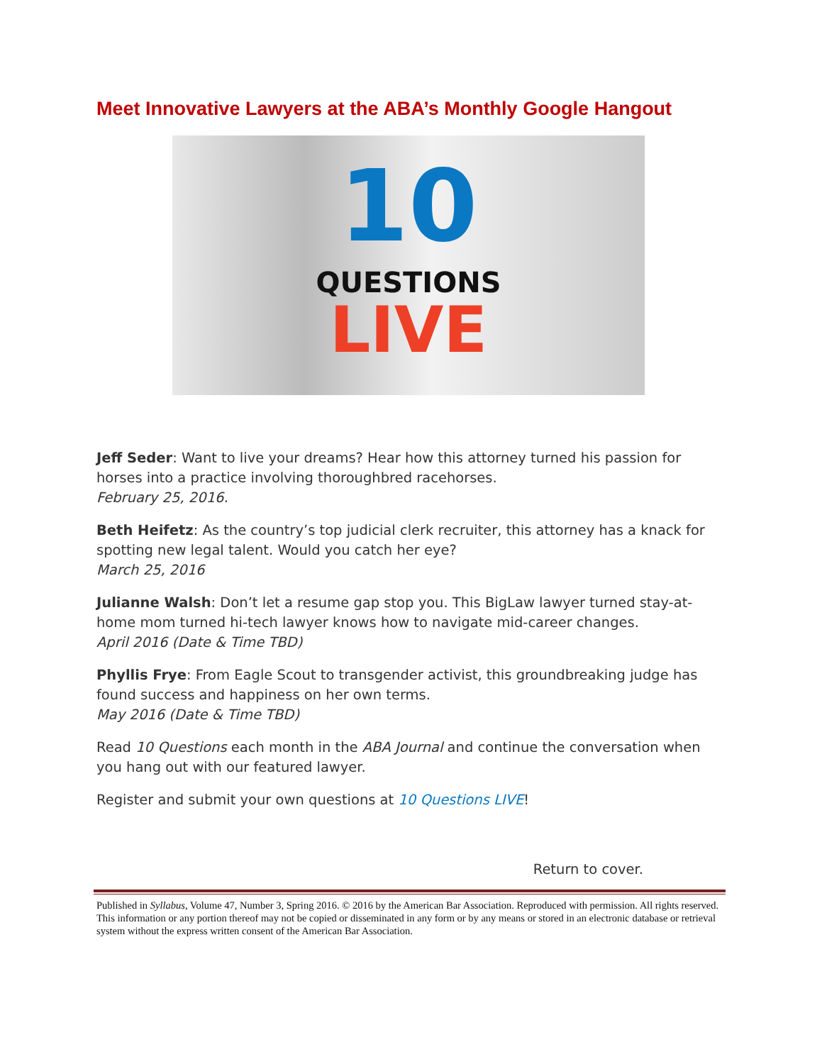Meet Innovative Lawyers at the ABA’s Monthly Google Hangout
10
QUESTIONS
LIVE
Jeff Seder: Want to live your dreams? Hear how this attorney turned his passion for horses into a practice involving thoroughbred racehorses.
February 25, 2016.
Beth Heifetz: As the country’s top judicial clerk recruiter, this attorney has a knack for spotting new legal talent. Would you catch her eye?
March 25, 2016
Julianne Walsh: Don’t let a resume gap stop you. This BigLaw lawyer turned stay-at-home mom turned hi-tech lawyer knows how to navigate mid-career changes.
April 2016 (Date & Time TBD)
Phyllis Frye: From Eagle Scout to transgender activist, this groundbreaking judge has found success and happiness on her own terms.
May 2016 (Date & Time TBD)
Read 10 Questions each month in the ABA Journal and continue the conversation when you hang out with our featured lawyer.
Register and submit your own questions at 10 Questions LIVE!
Return to cover.
Published in Syllabus, Volume 47, Number 3, Spring 2016. © 2016 by the American Bar Association. Reproduced with permission. All rights reserved. This information or any portion thereof may not be copied or disseminated in any form or by any means or stored in an electronic database or retrieval system without the express written consent of the American Bar Association.